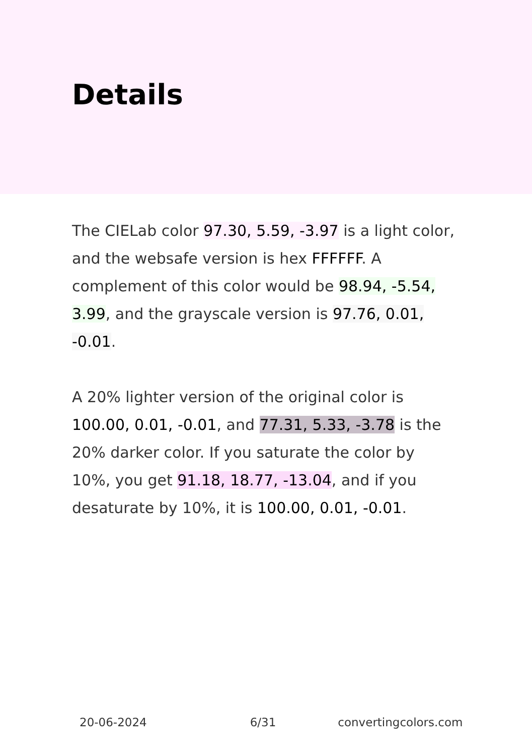Details
The CIELab color 97.30, 5.59, -3.97 is a light color, and the websafe version is hex FFFFFF. A complement of this color would be 98.94, -5.54, 3.99, and the grayscale version is 97.76, 0.01, -0.01.
A 20% lighter version of the original color is 100.00, 0.01, -0.01, and 77.31, 5.33, -3.78 is the 20% darker color. If you saturate the color by 10%, you get 91.18, 18.77, -13.04, and if you desaturate by 10%, it is 100.00, 0.01, -0.01.
20-06-2024 6/31 convertingcolors.com